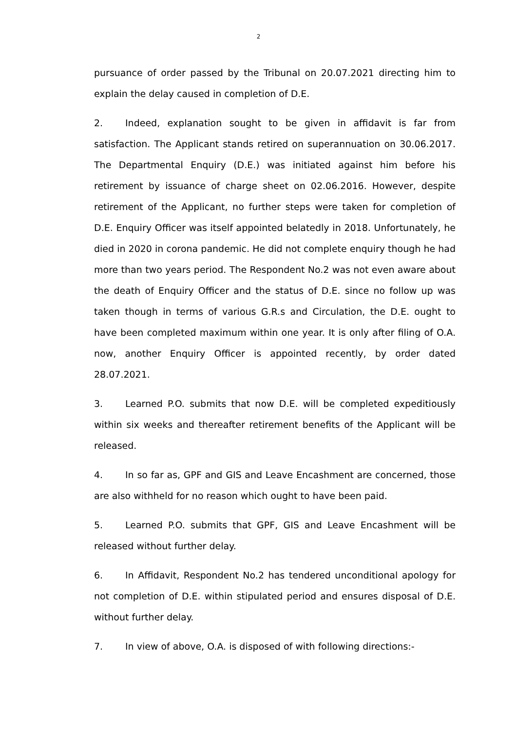2
pursuance of order passed by the Tribunal on 20.07.2021 directing him to explain the delay caused in completion of D.E.
2. Indeed, explanation sought to be given in affidavit is far from satisfaction. The Applicant stands retired on superannuation on 30.06.2017. The Departmental Enquiry (D.E.) was initiated against him before his retirement by issuance of charge sheet on 02.06.2016. However, despite retirement of the Applicant, no further steps were taken for completion of D.E. Enquiry Officer was itself appointed belatedly in 2018. Unfortunately, he died in 2020 in corona pandemic. He did not complete enquiry though he had more than two years period. The Respondent No.2 was not even aware about the death of Enquiry Officer and the status of D.E. since no follow up was taken though in terms of various G.R.s and Circulation, the D.E. ought to have been completed maximum within one year. It is only after filing of O.A. now, another Enquiry Officer is appointed recently, by order dated 28.07.2021.
3. Learned P.O. submits that now D.E. will be completed expeditiously within six weeks and thereafter retirement benefits of the Applicant will be released.
4. In so far as, GPF and GIS and Leave Encashment are concerned, those are also withheld for no reason which ought to have been paid.
5. Learned P.O. submits that GPF, GIS and Leave Encashment will be released without further delay.
6. In Affidavit, Respondent No.2 has tendered unconditional apology for not completion of D.E. within stipulated period and ensures disposal of D.E. without further delay.
7. In view of above, O.A. is disposed of with following directions:-